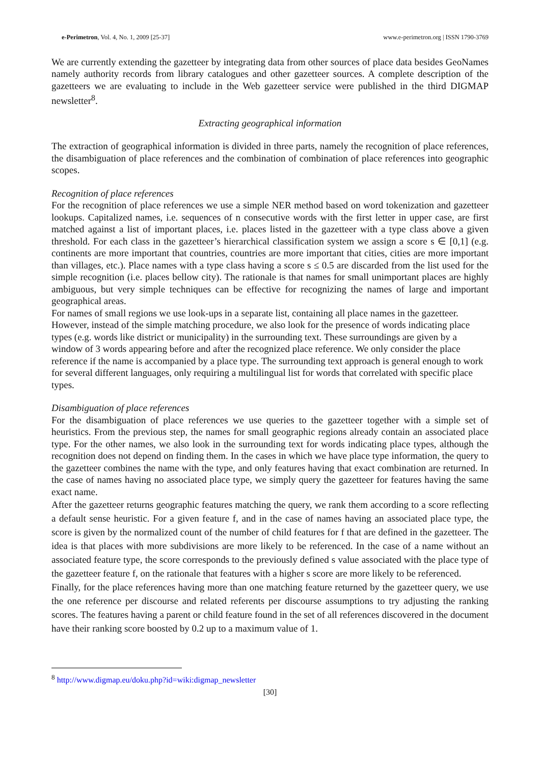e-Perimetron, Vol. 4, No. 1, 2009 [25-37] www.e-perimetron.org | ISSN 1790-3769
We are currently extending the gazetteer by integrating data from other sources of place data besides GeoNames namely authority records from library catalogues and other gazetteer sources. A complete description of the gazetteers we are evaluating to include in the Web gazetteer service were published in the third DIGMAP newsletter<sup>8</sup>.
Extracting geographical information
The extraction of geographical information is divided in three parts, namely the recognition of place references, the disambiguation of place references and the combination of combination of place references into geographic scopes.
Recognition of place references
For the recognition of place references we use a simple NER method based on word tokenization and gazetteer lookups. Capitalized names, i.e. sequences of n consecutive words with the first letter in upper case, are first matched against a list of important places, i.e. places listed in the gazetteer with a type class above a given threshold. For each class in the gazetteer’s hierarchical classification system we assign a score s ∈ [0,1] (e.g. continents are more important that countries, countries are more important that cities, cities are more important than villages, etc.). Place names with a type class having a score s ≤ 0.5 are discarded from the list used for the simple recognition (i.e. places bellow city). The rationale is that names for small unimportant places are highly ambiguous, but very simple techniques can be effective for recognizing the names of large and important geographical areas.
For names of small regions we use look-ups in a separate list, containing all place names in the gazetteer. However, instead of the simple matching procedure, we also look for the presence of words indicating place types (e.g. words like district or municipality) in the surrounding text. These surroundings are given by a window of 3 words appearing before and after the recognized place reference. We only consider the place reference if the name is accompanied by a place type. The surrounding text approach is general enough to work for several different languages, only requiring a multilingual list for words that correlated with specific place types.
Disambiguation of place references
For the disambiguation of place references we use queries to the gazetteer together with a simple set of heuristics. From the previous step, the names for small geographic regions already contain an associated place type. For the other names, we also look in the surrounding text for words indicating place types, although the recognition does not depend on finding them. In the cases in which we have place type information, the query to the gazetteer combines the name with the type, and only features having that exact combination are returned. In the case of names having no associated place type, we simply query the gazetteer for features having the same exact name.
After the gazetteer returns geographic features matching the query, we rank them according to a score reflecting a default sense heuristic. For a given feature f, and in the case of names having an associated place type, the score is given by the normalized count of the number of child features for f that are defined in the gazetteer. The idea is that places with more subdivisions are more likely to be referenced. In the case of a name without an associated feature type, the score corresponds to the previously defined s value associated with the place type of the gazetteer feature f, on the rationale that features with a higher s score are more likely to be referenced.
Finally, for the place references having more than one matching feature returned by the gazetteer query, we use the one reference per discourse and related referents per discourse assumptions to try adjusting the ranking scores. The features having a parent or child feature found in the set of all references discovered in the document have their ranking score boosted by 0.2 up to a maximum value of 1.
<sup>8</sup> http://www.digmap.eu/doku.php?id=wiki:digmap_newsletter
[30]